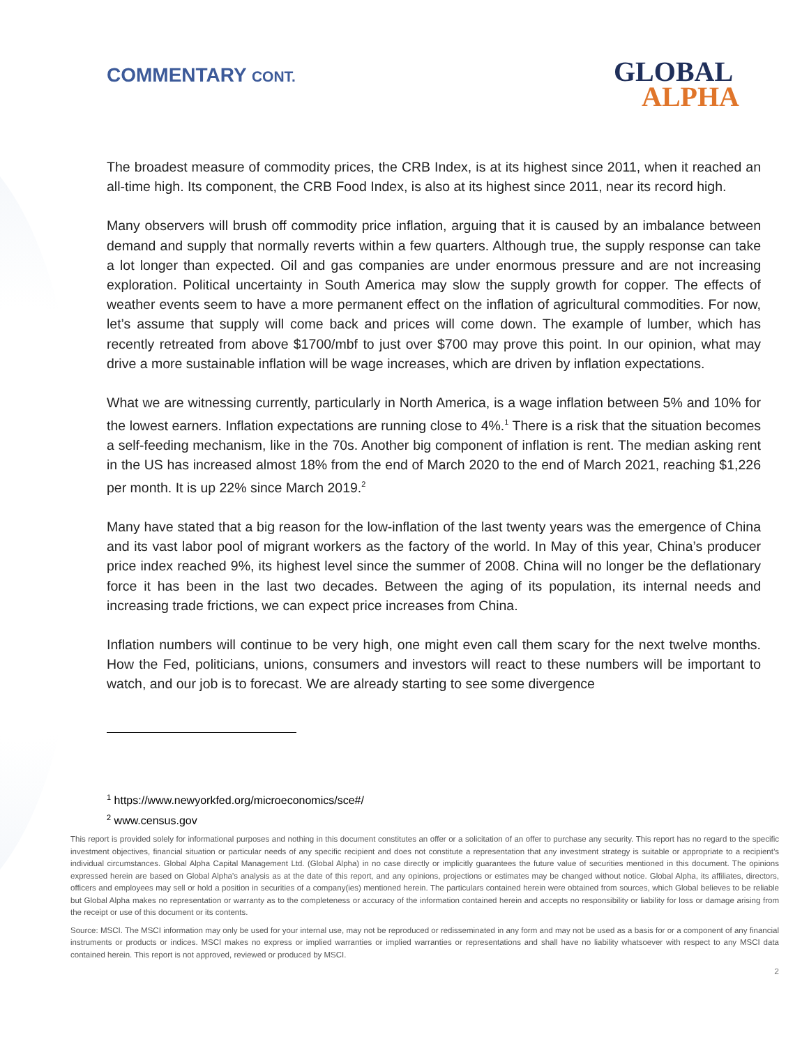COMMENTARY CONT. GLOBAL
ALPHA
The broadest measure of commodity prices, the CRB Index, is at its highest since 2011, when it reached an all-time high. Its component, the CRB Food Index, is also at its highest since 2011, near its record high.
Many observers will brush off commodity price inflation, arguing that it is caused by an imbalance between demand and supply that normally reverts within a few quarters. Although true, the supply response can take a lot longer than expected. Oil and gas companies are under enormous pressure and are not increasing exploration. Political uncertainty in South America may slow the supply growth for copper. The effects of weather events seem to have a more permanent effect on the inflation of agricultural commodities. For now, let’s assume that supply will come back and prices will come down. The example of lumber, which has recently retreated from above $1700/mbf to just over $700 may prove this point. In our opinion, what may drive a more sustainable inflation will be wage increases, which are driven by inflation expectations.
What we are witnessing currently, particularly in North America, is a wage inflation between 5% and 10% for the lowest earners. Inflation expectations are running close to 4%.<sup>1</sup> There is a risk that the situation becomes a self-feeding mechanism, like in the 70s. Another big component of inflation is rent. The median asking rent in the US has increased almost 18% from the end of March 2020 to the end of March 2021, reaching $1,226 per month. It is up 22% since March 2019.<sup>2</sup>
Many have stated that a big reason for the low-inflation of the last twenty years was the emergence of China and its vast labor pool of migrant workers as the factory of the world. In May of this year, China’s producer price index reached 9%, its highest level since the summer of 2008. China will no longer be the deflationary force it has been in the last two decades. Between the aging of its population, its internal needs and increasing trade frictions, we can expect price increases from China.
Inflation numbers will continue to be very high, one might even call them scary for the next twelve months. How the Fed, politicians, unions, consumers and investors will react to these numbers will be important to watch, and our job is to forecast. We are already starting to see some divergence
<sup>1</sup> https://www.newyorkfed.org/microeconomics/sce#/
<sup>2</sup> www.census.gov
This report is provided solely for informational purposes and nothing in this document constitutes an offer or a solicitation of an offer to purchase any security. This report has no regard to the specific investment objectives, financial situation or particular needs of any specific recipient and does not constitute a representation that any investment strategy is suitable or appropriate to a recipient’s individual circumstances. Global Alpha Capital Management Ltd. (Global Alpha) in no case directly or implicitly guarantees the future value of securities mentioned in this document. The opinions expressed herein are based on Global Alpha's analysis as at the date of this report, and any opinions, projections or estimates may be changed without notice. Global Alpha, its affiliates, directors, officers and employees may sell or hold a position in securities of a company(ies) mentioned herein. The particulars contained herein were obtained from sources, which Global believes to be reliable but Global Alpha makes no representation or warranty as to the completeness or accuracy of the information contained herein and accepts no responsibility or liability for loss or damage arising from the receipt or use of this document or its contents.
Source: MSCI. The MSCI information may only be used for your internal use, may not be reproduced or redisseminated in any form and may not be used as a basis for or a component of any financial instruments or products or indices. MSCI makes no express or implied warranties or implied warranties or representations and shall have no liability whatsoever with respect to any MSCI data contained herein. This report is not approved, reviewed or produced by MSCI.
2